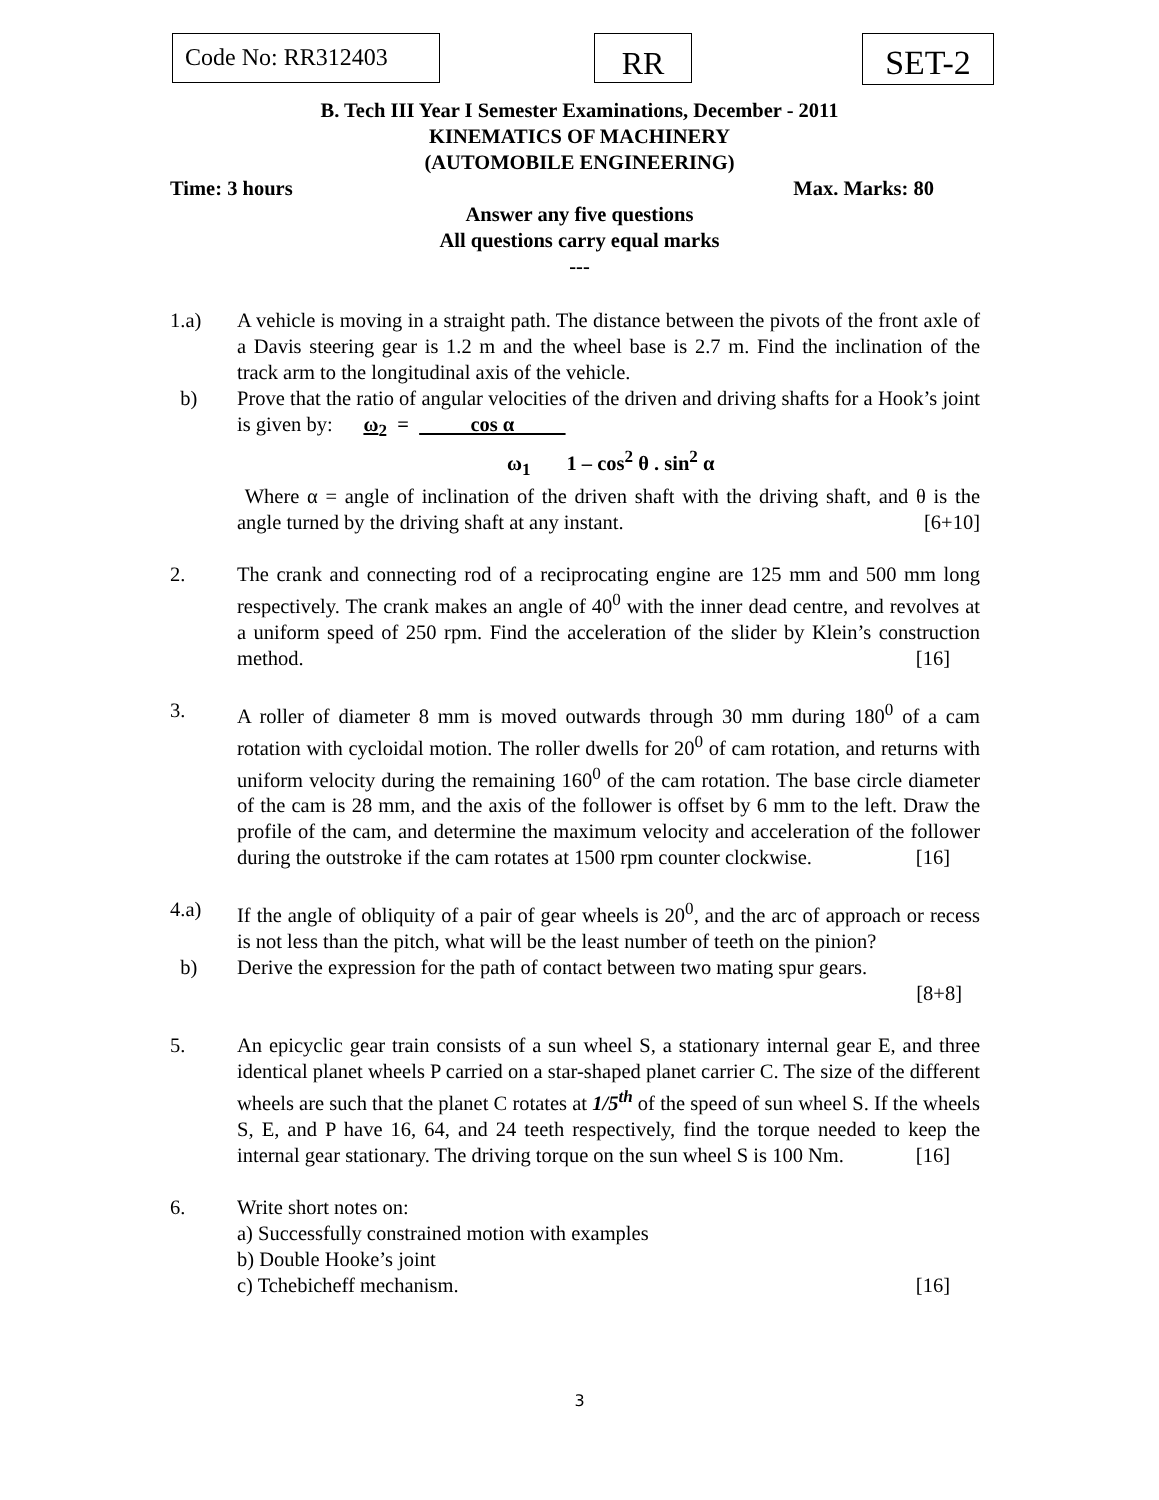Code No: RR312403
RR
SET-2
B. Tech III Year I Semester Examinations, December - 2011
KINEMATICS OF MACHINERY
(AUTOMOBILE ENGINEERING)
Time: 3 hours Max. Marks: 80
Answer any five questions
All questions carry equal marks
---
1.a) A vehicle is moving in a straight path. The distance between the pivots of the front axle of a Davis steering gear is 1.2 m and the wheel base is 2.7 m. Find the inclination of the track arm to the longitudinal axis of the vehicle.
b) Prove that the ratio of angular velocities of the driven and driving shafts for a Hook’s joint is given by: ω<sub>2</sub> = cos α
ω<sub>1</sub> 1 – cos<sup>2</sup> θ . sin<sup>2</sup> α
Where α = angle of inclination of the driven shaft with the driving shaft, and θ is the angle turned by the driving shaft at any instant. [6+10]
2. The crank and connecting rod of a reciprocating engine are 125 mm and 500 mm long respectively. The crank makes an angle of 40<sup>0</sup> with the inner dead centre, and revolves at a uniform speed of 250 rpm. Find the acceleration of the slider by Klein’s construction method. [16]
3. A roller of diameter 8 mm is moved outwards through 30 mm during 180<sup>0</sup> of a cam rotation with cycloidal motion. The roller dwells for 20<sup>0</sup> of cam rotation, and returns with uniform velocity during the remaining 160<sup>0</sup> of the cam rotation. The base circle diameter of the cam is 28 mm, and the axis of the follower is offset by 6 mm to the left. Draw the profile of the cam, and determine the maximum velocity and acceleration of the follower during the outstroke if the cam rotates at 1500 rpm counter clockwise. [16]
4.a) If the angle of obliquity of a pair of gear wheels is 20<sup>0</sup>, and the arc of approach or recess is not less than the pitch, what will be the least number of teeth on the pinion?
b) Derive the expression for the path of contact between two mating spur gears.
[8+8]
5. An epicyclic gear train consists of a sun wheel S, a stationary internal gear E, and three identical planet wheels P carried on a star-shaped planet carrier C. The size of the different wheels are such that the planet C rotates at 1/5<sup>th</sup> of the speed of sun wheel S. If the wheels S, E, and P have 16, 64, and 24 teeth respectively, find the torque needed to keep the internal gear stationary. The driving torque on the sun wheel S is 100 Nm. [16]
6. Write short notes on:
a) Successfully constrained motion with examples
b) Double Hooke’s joint
c) Tchebicheff mechanism. [16]
3